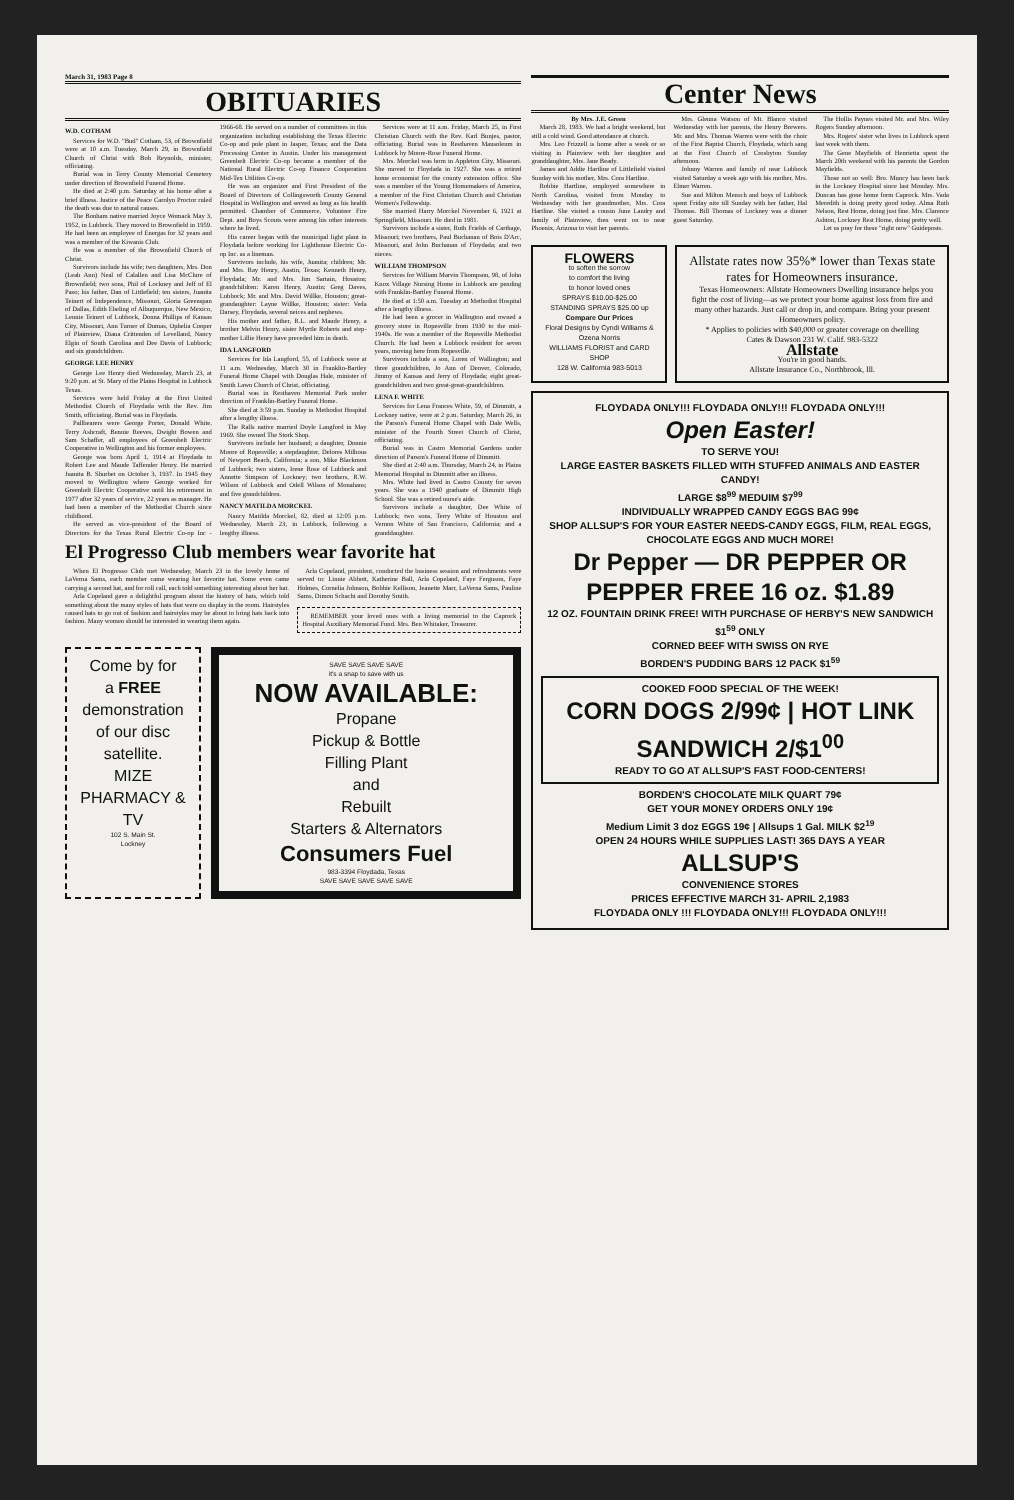March 31, 1983 Page 8
OBITUARIES
W.D. COTHAM
Services for W.D. "Bud" Cotham, 53, of Brownfield were at 10 a.m. Tuesday, March 29, in Brownfield Church of Christ with Bob Reynolds, minister, officiating.
Burial was in Terry County Memorial Cemetery under direction of Brownfield Funeral Home.
He died at 2:40 p.m. Saturday at his home after a brief illness. Justice of the Peace Carolyn Proctor ruled the death was due to natural causes.
The Bonham native married Joyce Womack May 3, 1952, in Lubbock. They moved to Brownfield in 1959. He had been an employee of Energas for 32 years and was a member of the Kiwanis Club.
He was a member of the Brownfield Church of Christ.
Survivors include his wife; two daughters, Mrs. Don (Leah Ann) Neal of Calallen and Lisa McClure of Brownfield; two sons, Phil of Lockney and Jeff of El Paso; his father, Dan of Littlefield; ten sisters, Juanita Teinert of Independence, Missouri, Gloria Greenspan of Dallas, Edith Ebeling of Albuquerque, New Mexico, Lennie Teinert of Lubbock, Donna Phillips of Kansas City, Missouri, Ann Turner of Dumas, Ophelia Cooper of Plainview, Diana Crittenden of Levelland, Nancy Elgin of South Carolina and Dee Davis of Lubbock; and six grandchildren.
GEORGE LEE HENRY
George Lee Henry died Wednesday, March 23, at 9:20 p.m. at St. Mary of the Plains Hospital in Lubbock Texas.
Services were held Friday at the First United Methodist Church of Floydada with the Rev. Jim Smith, officiating. Burial was in Floydada.
Pallbearers were George Porter, Donald White, Terry Ashcraft, Bennie Reeves, Dwight Bowen and Sam Schaffer, all employees of Greenbelt Electric Cooperative in Wellington and his former employees.
George was born April 1, 1914 at Floydada to Robert Lee and Maude Taffender Henry. He married Juanita B. Shurbet on October 3, 1937. In 1945 they moved to Wellington where George worked for Greenbelt Electric Cooperative until his retirement in 1977 after 32 years of service, 22 years as manager. He had been a member of the Methodist Church since childhood.
He served as vice-president of the Board of Directors for the Texas Rural Electric Co-op Inc - 1966-68. He served on a number of committees in this organization including establishing the Texas Electric Co-op and pole plant in Jasper, Texas; and the Data Processing Center in Austin. Under his management Greenbelt Electric Co-op became a member of the National Rural Electric Co-op Finance Cooperation Mid-Tex Utilities Co-op.
He was an organizer and First President of the Board of Directors of Collingsworth County General Hospital in Wellington and served as long as his health permitted. Chamber of Commerce, Volunteer Fire Dept. and Boys Scouts were among his other interests where he lived.
His career began with the municipal light plant in Floydada before working for Lighthouse Electric Co-op Inc. as a lineman.
Survivors include, his wife, Juanita; children; Mr. and Mrs. Ray Henry, Austin, Texas; Kenneth Henry, Floydada; Mr. and Mrs. Jim Sartain, Houston; grandchildren: Karen Henry, Austin; Greg Daves, Lubbock; Mr. and Mrs. David Willke, Houston; great-grandaughter: Layne Willke, Houston; sister: Veda Darsey, Floydada, several neices and nephews.
His mother and father, R.L. and Maude Henry, a brother Melvin Henry, sister Myrtle Roberts and step-mother Lillie Henry have preceded him in death.
IDA LANGFORD
Services for Ida Langford, 55, of Lubbock were at 11 a.m. Wednesday, March 30 in Franklin-Bartley Funeral Home Chapel with Douglas Hale, minister of Smith Lawn Church of Christ, officiating.
Burial was in Resthaven Memorial Park under direction of Franklin-Bartley Funeral Home.
She died at 3:59 p.m. Sunday in Methodist Hospital after a lengthy illness.
The Ralls native married Doyle Langford in May 1969. She owned The Stork Shop.
Survivors include her husband; a daughter, Donnie Moore of Ropesville; a stepdaughter, Delores Milhous of Newport Beach, California; a son, Mike Blackmon of Lubbock; two sisters, Irene Rose of Lubbock and Annette Simpson of Lockney; two brothers, R.W. Wilson of Lubbock and Odell Wilson of Monahans; and five grandchildren.
NANCY MATILDA MORCKEL
Nancy Matilda Morckel, 82, died at 12:05 p.m. Wednesday, March 23, in Lubbock, following a lengthy illness.
Services were at 11 a.m. Friday, March 25, in First Christian Church with the Rev. Karl Bunjes, pastor, officiating. Burial was in Resthaven Mausoleum in Lubbock by Moore-Rose Funeral Home.
Mrs. Morckel was born in Appleton City, Missouri. She moved to Floydada in 1927. She was a retired home economist for the county extension office. She was a member of the Young Homemakers of America, a member of the First Christian Church and Christian Women's Fellowship.
She married Harry Morckel November 6, 1921 at Springfield, Missouri. He died in 1981.
Survivors include a sister, Ruth Frields of Carthage, Missouri; two brothers, Paul Buchanan of Bois D'Arc, Missouri, and John Buchanan of Floydada; and two nieces.
WILLIAM THOMPSON
Services for William Marvin Thompson, 98, of John Knox Village Nursing Home in Lubbock are pending with Franklin-Bartley Funeral Home.
He died at 1:50 a.m. Tuesday at Methodist Hospital after a lengthy illness.
He had been a grocer in Wallington and owned a grocery store in Ropesville from 1930 to the mid-1940s. He was a member of the Ropesville Methodist Church. He had been a Lubbock resident for seven years, moving here from Ropesville.
Survivors include a son, Loren of Wallington; and three grandchildren, Jo Ann of Denver, Colorado, Jimmy of Kansas and Jerry of Floydada; eight great-grandchildren and two great-great-grandchildren.
LENA F. WHITE
Services for Lena Frances White, 59, of Dimmitt, a Lockney native, were at 2 p.m. Saturday, March 26, in the Parson's Funeral Home Chapel with Dale Wells, minister of the Fourth Street Church of Christ, officiating.
Burial was in Castro Memorial Gardens under direction of Parson's Funeral Home of Dimmitt.
She died at 2:40 a.m. Thursday, March 24, in Plains Memorial Hospital in Dimmitt after an illness.
Mrs. White had lived in Castro County for seven years. She was a 1940 graduate of Dimmitt High School. She was a retired nurse's aide.
Survivors include a daughter, Dee White of Lubbock; two sons, Terry White of Houston and Vernon White of San Francisco, California; and a granddaughter.
El Progresso Club members wear favorite hat
When El Progresso Club met Wednesday, March 23 in the lovely home of LaVerna Sams, each member came wearing her favorite hat. Some even came carrying a second hat, and for roll call, each told something interesting about her hat.
Arla Copeland gave a delightful program about the history of hats, which told something about the many styles of hats that were on display in the room. Hairstyles caused hats to go out of fashion and hairstyles may be about to bring hats back into fashion. Many women should be interested in wearing them again.
Arla Copeland, president, conducted the business session and refreshments were served to: Linnie Abbott, Katherine Ball, Arla Copeland, Faye Ferguson, Faye Holmes, Cornelia Johnson, Bobbie Kellison, Jeanette Marr, LaVerna Sams, Pauline Sams, Dimon Schacht and Dorothy Smith.
REMEMBER your loved ones with a living memorial to the Caprock Hospital Auxiliary Memorial Fund. Mrs. Ben Whitaker, Treasurer.
Come by for
a FREE
demonstration
of our disc
satellite.
MIZE PHARMACY & TV
102 S. Main St.
Lockney
SAVE SAVE SAVE SAVE
it's a snap to save with us
NOW AVAILABLE:
Propane
Pickup & Bottle
Filling Plant
and
Rebuilt
Starters & Alternators
Consumers Fuel
983-3394 Floydada, Texas
SAVE SAVE SAVE SAVE SAVE
Center News
By Mrs. J.E. Green
March 28, 1983. We had a bright weekend, but still a cold wind. Good attendance at church.
Mrs. Leo Frizzell is home after a week or so visiting in Plainview with her daughter and granddaughter, Mrs. Jane Beady.
James and Addie Hartline of Littlefield visited Sunday with his mother, Mrs. Cora Hartline.
Robbie Hartline, employed somewhere in North Carolina, visited from Monday to Wednesday with her grandmother, Mrs. Cora Hartline. She visited a cousin June Landry and family of Plainview, then went on to near Phoenix, Arizona to visit her parents.
Mrs. Glenna Watson of Mt. Blanco visited Wednesday with her parents, the Henry Brewers. Mr. and Mrs. Thomas Warren were with the choir of the First Baptist Church, Floydada, which sang at the First Church of Crosbyton Sunday afternoon.
Johnny Warren and family of near Lubbock visited Saturday a week ago with his mother, Mrs. Elmer Warren.
Sue and Milton Mensch and boys of Lubbock spent Friday nite till Sunday with her father, Hal Thomas. Bill Thomas of Lockney was a dinner guest Saturday.
The Hollis Paynes visited Mr. and Mrs. Wiley Rogers Sunday afternoon.
Mrs. Rogers' sister who lives in Lubbock spent last week with them.
The Gene Mayfields of Henrietta spent the March 20th weekend with his parents the Gordon Mayfields.
Those not so well: Bro. Muncy has been back in the Lockney Hospital since last Monday. Mrs. Duncan has gone home form Caprock. Mrs. Vada Meredith is doing pretty good today. Alma Ruth Nelson, Rest Home, doing just fine. Mrs. Clarence Ashton, Lockney Rest Home, doing pretty well.
Let us pray for these "right now" Guideposts.
FLOWERS
to soften the sorrow
to comfort the living
to honor loved ones
SPRAYS $10.00-$25.00
STANDING SPRAYS $25.00 up
Compare Our Prices
Floral Designs by Cyndi Williams & Ozena Norris
WILLIAMS FLORIST and CARD SHOP
128 W. California 983-5013
Allstate rates now 35%* lower than Texas state rates for Homeowners insurance.
Texas Homeowners: Allstate Homeowners Dwelling insurance helps you fight the cost of living—as we protect your home against loss from fire and many other hazards. Just call or drop in, and compare. Bring your present Homeowners policy.
* Applies to policies with $40,000 or greater coverage on dwelling
Cates & Dawson 231 W. Calif. 983-5322
Allstate
You're in good hands.
Allstate Insurance Co., Northbrook, Ill.
FLOYDADA ONLY!!! FLOYDADA ONLY!!! FLOYDADA ONLY!!!
Open Easter!
TO SERVE YOU!
LARGE EASTER BASKETS FILLED WITH STUFFED ANIMALS AND EASTER CANDY!
LARGE $8<sup>99</sup> MEDUIM $7<sup>99</sup>
INDIVIDUALLY WRAPPED CANDY EGGS BAG 99¢
SHOP ALLSUP'S FOR YOUR EASTER NEEDS-CANDY EGGS, FILM, REAL EGGS, CHOCOLATE EGGS AND MUCH MORE!
Dr Pepper — DR PEPPER OR PEPPER FREE 16 oz. $1.89
12 OZ. FOUNTAIN DRINK FREE! WITH PURCHASE OF HERBY'S NEW SANDWICH $1<sup>59</sup> ONLY
CORNED BEEF WITH SWISS ON RYE
BORDEN'S PUDDING BARS 12 PACK $1<sup>59</sup>
COOKED FOOD SPECIAL OF THE WEEK!
CORN DOGS 2/99¢ | HOT LINK SANDWICH 2/$1<sup>00</sup>
READY TO GO AT ALLSUP'S FAST FOOD-CENTERS!
BORDEN'S CHOCOLATE MILK QUART 79¢
GET YOUR MONEY ORDERS ONLY 19¢
Medium Limit 3 doz EGGS 19¢ | Allsups 1 Gal. MILK $2<sup>19</sup>
OPEN 24 HOURS WHILE SUPPLIES LAST! 365 DAYS A YEAR
ALLSUP'S
CONVENIENCE STORES
PRICES EFFECTIVE MARCH 31- APRIL 2,1983
FLOYDADA ONLY !!! FLOYDADA ONLY!!! FLOYDADA ONLY!!!